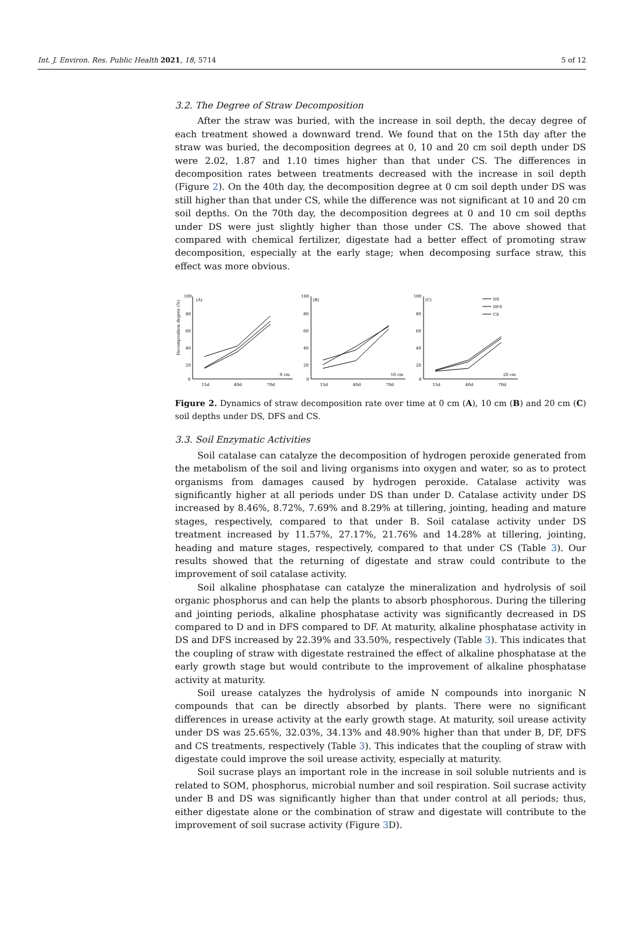Int. J. Environ. Res. Public Health 2021, 18, 5714 5 of 12
3.2. The Degree of Straw Decomposition
After the straw was buried, with the increase in soil depth, the decay degree of each treatment showed a downward trend. We found that on the 15th day after the straw was buried, the decomposition degrees at 0, 10 and 20 cm soil depth under DS were 2.02, 1.87 and 1.10 times higher than that under CS. The differences in decomposition rates between treatments decreased with the increase in soil depth (Figure 2). On the 40th day, the decomposition degree at 0 cm soil depth under DS was still higher than that under CS, while the difference was not significant at 10 and 20 cm soil depths. On the 70th day, the decomposition degrees at 0 and 10 cm soil depths under DS were just slightly higher than those under CS. The above showed that compared with chemical fertilizer, digestate had a better effect of promoting straw decomposition, especially at the early stage; when decomposing surface straw, this effect was more obvious.
Decomposition degree (%)
100
80
60
40
20
0
(A)
0 cm
15d
40d
70d
100
80
60
40
20
0
(B)
10 cm
15d
40d
70d
100
80
60
40
20
0
(C)
20 cm
15d
40d
70d
DS
DFS
CS
Figure 2. Dynamics of straw decomposition rate over time at 0 cm (A), 10 cm (B) and 20 cm (C) soil depths under DS, DFS and CS.
3.3. Soil Enzymatic Activities
Soil catalase can catalyze the decomposition of hydrogen peroxide generated from the metabolism of the soil and living organisms into oxygen and water, so as to protect organisms from damages caused by hydrogen peroxide. Catalase activity was significantly higher at all periods under DS than under D. Catalase activity under DS increased by 8.46%, 8.72%, 7.69% and 8.29% at tillering, jointing, heading and mature stages, respectively, compared to that under B. Soil catalase activity under DS treatment increased by 11.57%, 27.17%, 21.76% and 14.28% at tillering, jointing, heading and mature stages, respectively, compared to that under CS (Table 3). Our results showed that the returning of digestate and straw could contribute to the improvement of soil catalase activity.
Soil alkaline phosphatase can catalyze the mineralization and hydrolysis of soil organic phosphorus and can help the plants to absorb phosphorous. During the tillering and jointing periods, alkaline phosphatase activity was significantly decreased in DS compared to D and in DFS compared to DF. At maturity, alkaline phosphatase activity in DS and DFS increased by 22.39% and 33.50%, respectively (Table 3). This indicates that the coupling of straw with digestate restrained the effect of alkaline phosphatase at the early growth stage but would contribute to the improvement of alkaline phosphatase activity at maturity.
Soil urease catalyzes the hydrolysis of amide N compounds into inorganic N compounds that can be directly absorbed by plants. There were no significant differences in urease activity at the early growth stage. At maturity, soil urease activity under DS was 25.65%, 32.03%, 34.13% and 48.90% higher than that under B, DF, DFS and CS treatments, respectively (Table 3). This indicates that the coupling of straw with digestate could improve the soil urease activity, especially at maturity.
Soil sucrase plays an important role in the increase in soil soluble nutrients and is related to SOM, phosphorus, microbial number and soil respiration. Soil sucrase activity under B and DS was significantly higher than that under control at all periods; thus, either digestate alone or the combination of straw and digestate will contribute to the improvement of soil sucrase activity (Figure 3 D).